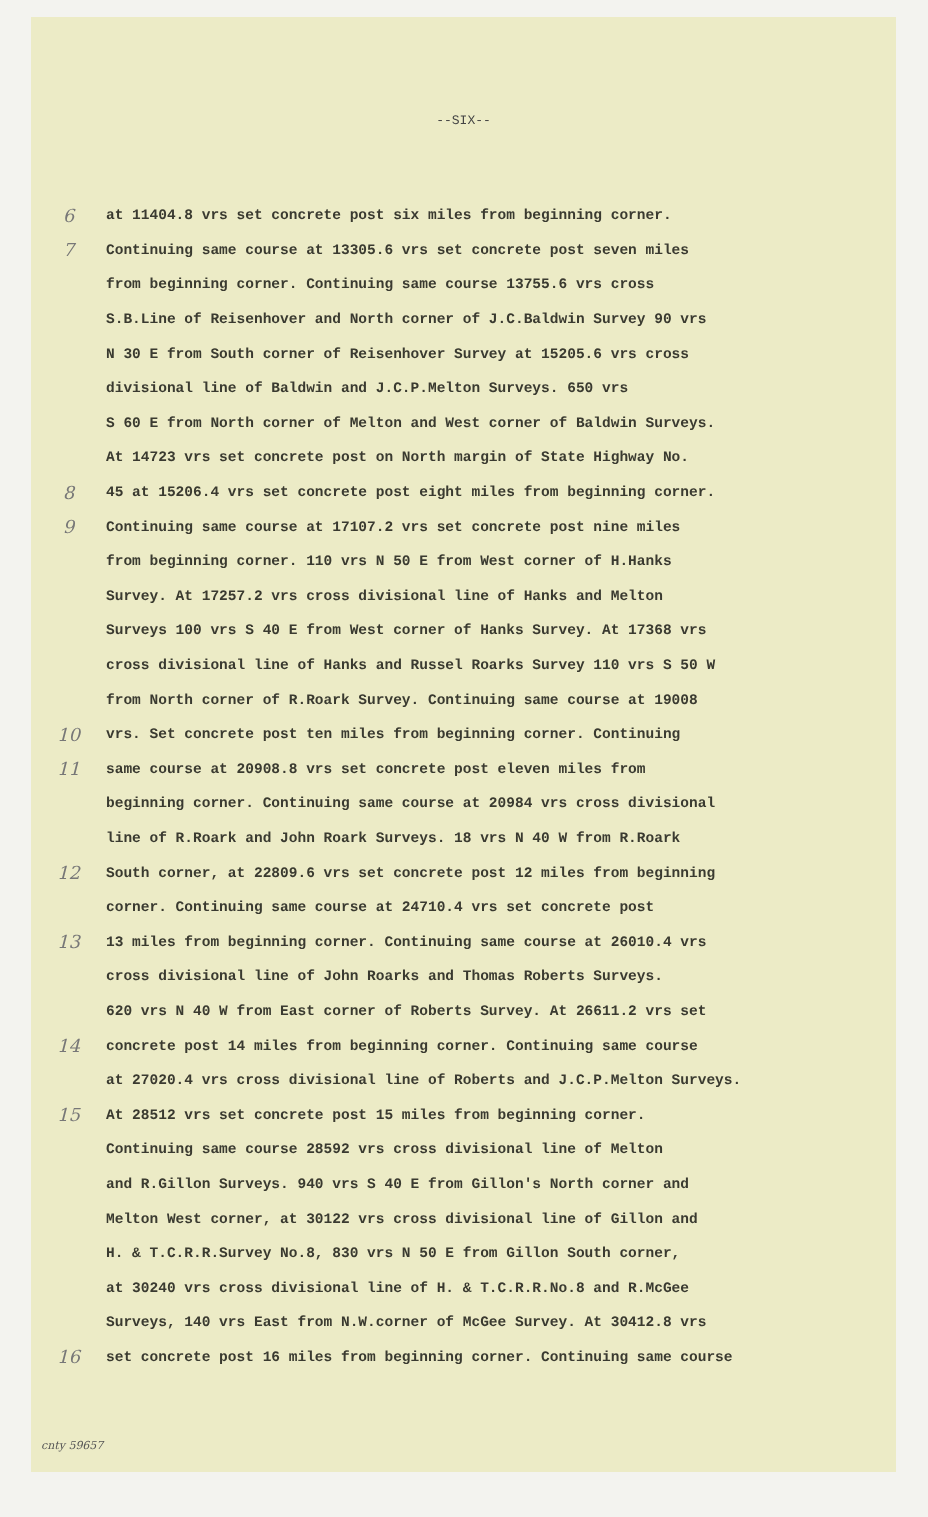--SIX--
6 at 11404.8 vrs set concrete post six miles from beginning corner.
7 Continuing same course at 13305.6 vrs set concrete post seven miles
from beginning corner. Continuing same course 13755.6 vrs cross
S.B.Line of Reisenhover and North corner of J.C.Baldwin Survey 90 vrs
N 30 E from South corner of Reisenhover Survey at 15205.6 vrs cross
divisional line of Baldwin and J.C.P.Melton Surveys. 650 vrs
S 60 E from North corner of Melton and West corner of Baldwin Surveys.
At 14723 vrs set concrete post on North margin of State Highway No.
8 45 at 15206.4 vrs set concrete post eight miles from beginning corner.
9 Continuing same course at 17107.2 vrs set concrete post nine miles
from beginning corner. 110 vrs N 50 E from West corner of H.Hanks
Survey. At 17257.2 vrs cross divisional line of Hanks and Melton
Surveys 100 vrs S 40 E from West corner of Hanks Survey. At 17368 vrs
cross divisional line of Hanks and Russel Roarks Survey 110 vrs S 50 W
from North corner of R.Roark Survey. Continuing same course at 19008
10 vrs. Set concrete post ten miles from beginning corner. Continuing
11 same course at 20908.8 vrs set concrete post eleven miles from
beginning corner. Continuing same course at 20984 vrs cross divisional
line of R.Roark and John Roark Surveys. 18 vrs N 40 W from R.Roark
12 South corner, at 22809.6 vrs set concrete post 12 miles from beginning
corner. Continuing same course at 24710.4 vrs set concrete post
13 13 miles from beginning corner. Continuing same course at 26010.4 vrs
cross divisional line of John Roarks and Thomas Roberts Surveys.
620 vrs N 40 W from East corner of Roberts Survey. At 26611.2 vrs set
14 concrete post 14 miles from beginning corner. Continuing same course
at 27020.4 vrs cross divisional line of Roberts and J.C.P.Melton Surveys.
15 At 28512 vrs set concrete post 15 miles from beginning corner.
Continuing same course 28592 vrs cross divisional line of Melton
and R.Gillon Surveys. 940 vrs S 40 E from Gillon's North corner and
Melton West corner, at 30122 vrs cross divisional line of Gillon and
H. & T.C.R.R.Survey No.8, 830 vrs N 50 E from Gillon South corner,
at 30240 vrs cross divisional line of H. & T.C.R.R.No.8 and R.McGee
Surveys, 140 vrs East from N.W.corner of McGee Survey. At 30412.8 vrs
16 set concrete post 16 miles from beginning corner. Continuing same course
cnty 59657